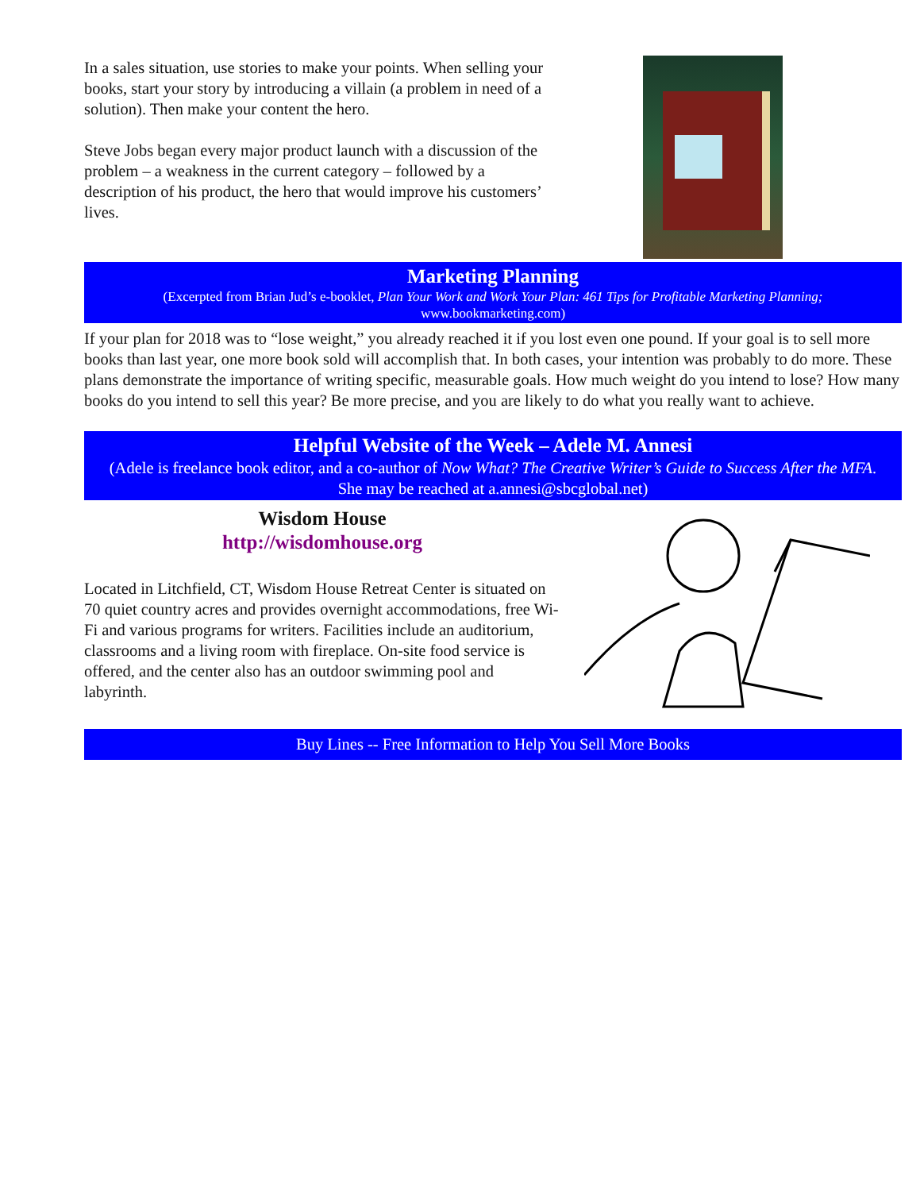In a sales situation, use stories to make your points. When selling your books, start your story by introducing a villain (a problem in need of a solution). Then make your content the hero.
Steve Jobs began every major product launch with a discussion of the problem – a weakness in the current category – followed by a description of his product, the hero that would improve his customers’ lives.
Marketing Planning
(Excerpted from Brian Jud’s e-booklet, Plan Your Work and Work Your Plan: 461 Tips for Profitable Marketing Planning;
www.bookmarketing.com)
If your plan for 2018 was to “lose weight,” you already reached it if you lost even one pound. If your goal is to sell more books than last year, one more book sold will accomplish that. In both cases, your intention was probably to do more. These plans demonstrate the importance of writing specific, measurable goals. How much weight do you intend to lose? How many books do you intend to sell this year? Be more precise, and you are likely to do what you really want to achieve.
Helpful Website of the Week – Adele M. Annesi
(Adele is freelance book editor, and a co-author of Now What? The Creative Writer’s Guide to Success After the MFA.
She may be reached at a.annesi@sbcglobal.net)
Wisdom House
http://wisdomhouse.org
Located in Litchfield, CT, Wisdom House Retreat Center is situated on 70 quiet country acres and provides overnight accommodations, free Wi-Fi and various programs for writers. Facilities include an auditorium, classrooms and a living room with fireplace. On-site food service is offered, and the center also has an outdoor swimming pool and labyrinth.
Buy Lines -- Free Information to Help You Sell More Books